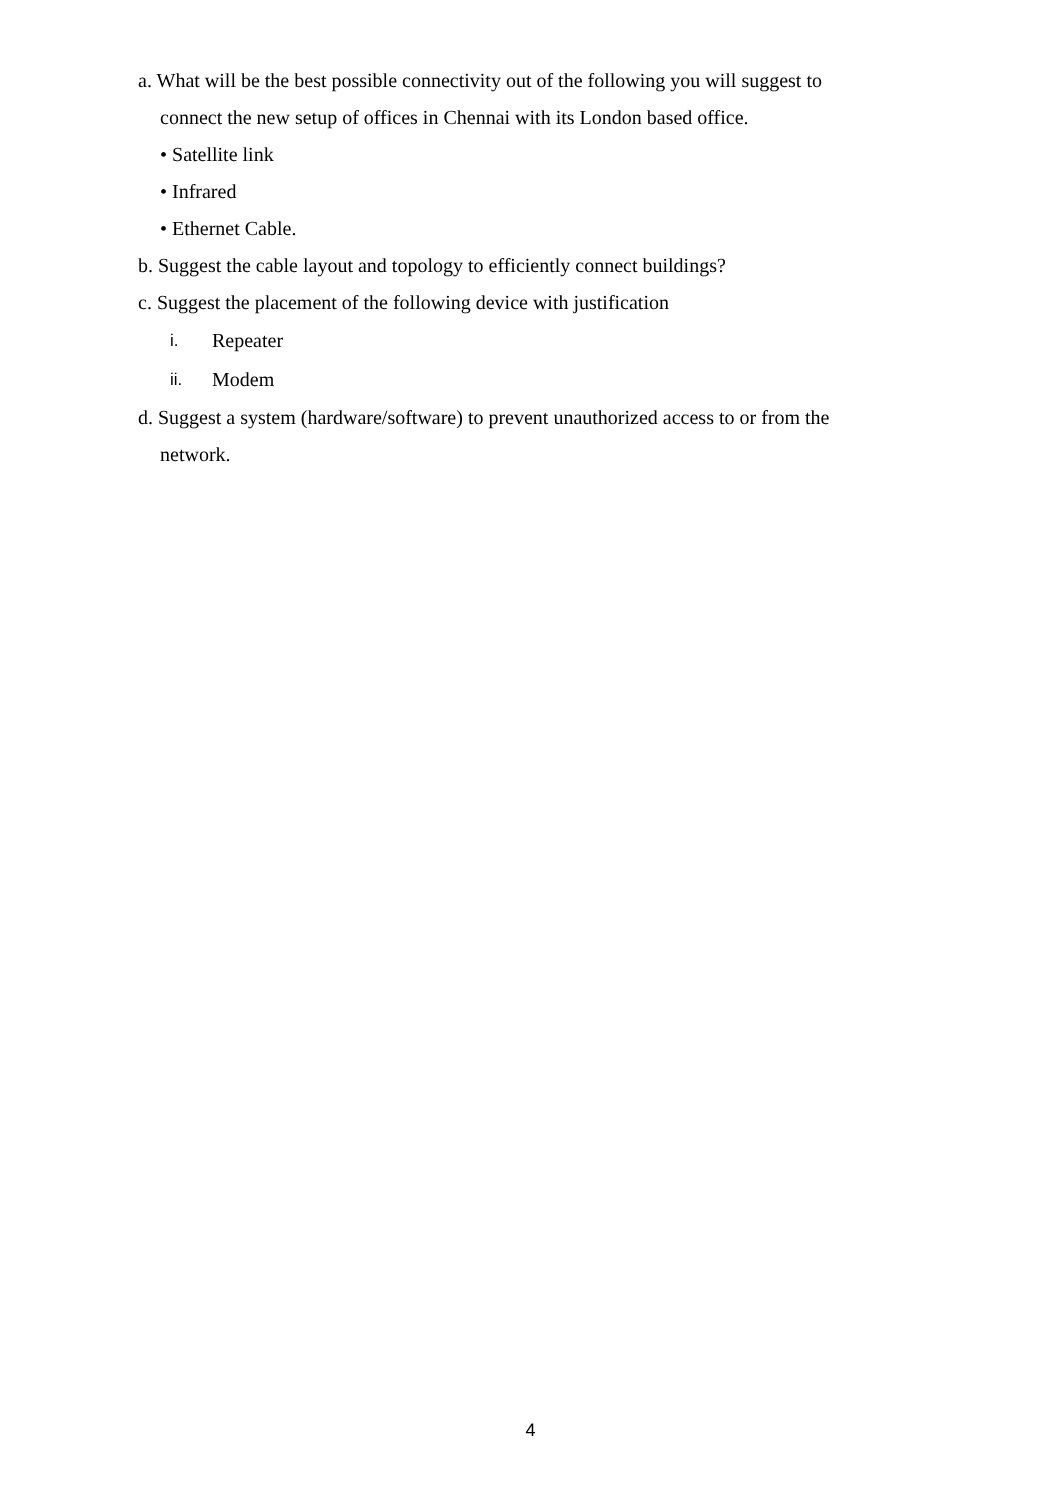a. What will be the best possible connectivity out of the following you will suggest to
connect the new setup of offices in Chennai with its London based office.
• Satellite link
• Infrared
• Ethernet Cable.
b. Suggest the cable layout and topology to efficiently connect buildings?
c. Suggest the placement of the following device with justification
i. Repeater
ii. Modem
d. Suggest a system (hardware/software) to prevent unauthorized access to or from the
network.
4